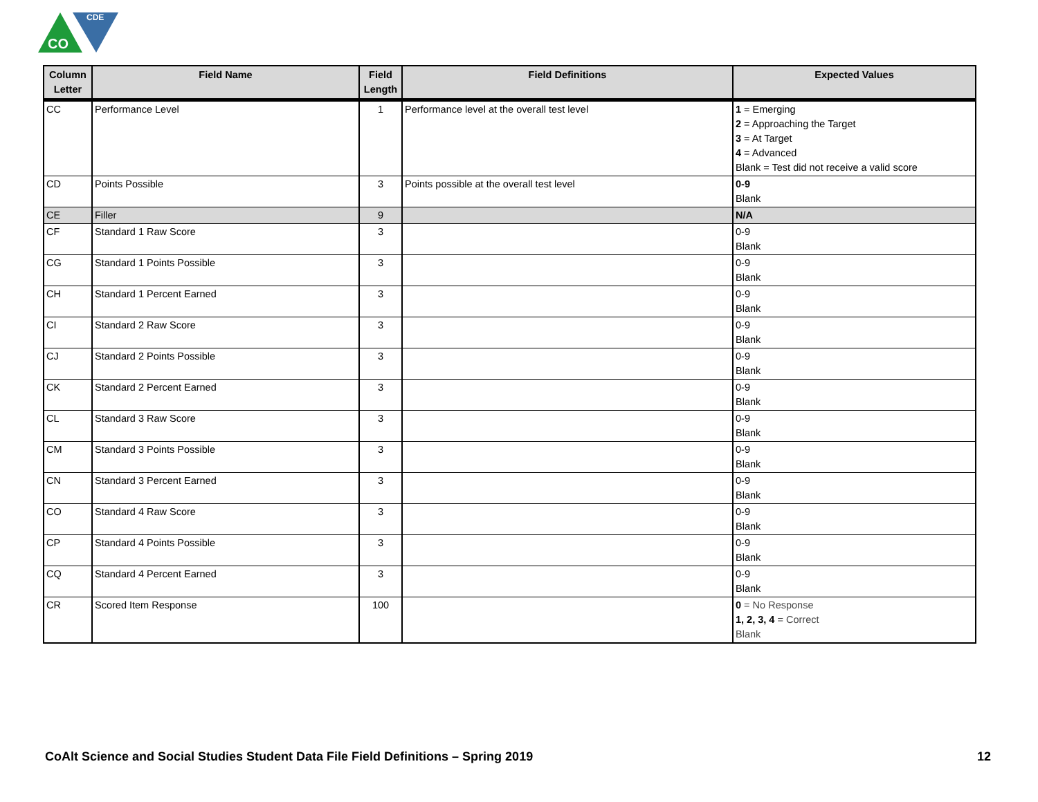CDE
CO
| Column Letter | Field Name | Field Length | Field Definitions | Expected Values |
| --- | --- | --- | --- | --- |
| CC | Performance Level | 1 | Performance level at the overall test level | 1 = Emerging 2 = Approaching the Target 3 = At Target 4 = Advanced Blank = Test did not receive a valid score |
| CD | Points Possible | 3 | Points possible at the overall test level | 0-9 Blank |
| CE | Filler | 9 | | N/A |
| CF | Standard 1 Raw Score | 3 | | 0-9 Blank |
| CG | Standard 1 Points Possible | 3 | | 0-9 Blank |
| CH | Standard 1 Percent Earned | 3 | | 0-9 Blank |
| CI | Standard 2 Raw Score | 3 | | 0-9 Blank |
| CJ | Standard 2 Points Possible | 3 | | 0-9 Blank |
| CK | Standard 2 Percent Earned | 3 | | 0-9 Blank |
| CL | Standard 3 Raw Score | 3 | | 0-9 Blank |
| CM | Standard 3 Points Possible | 3 | | 0-9 Blank |
| CN | Standard 3 Percent Earned | 3 | | 0-9 Blank |
| CO | Standard 4 Raw Score | 3 | | 0-9 Blank |
| CP | Standard 4 Points Possible | 3 | | 0-9 Blank |
| CQ | Standard 4 Percent Earned | 3 | | 0-9 Blank |
| CR | Scored Item Response | 100 | | 0 = No Response 1, 2, 3, 4 = Correct Blank |
CoAlt Science and Social Studies Student Data File Field Definitions – Spring 2019 12